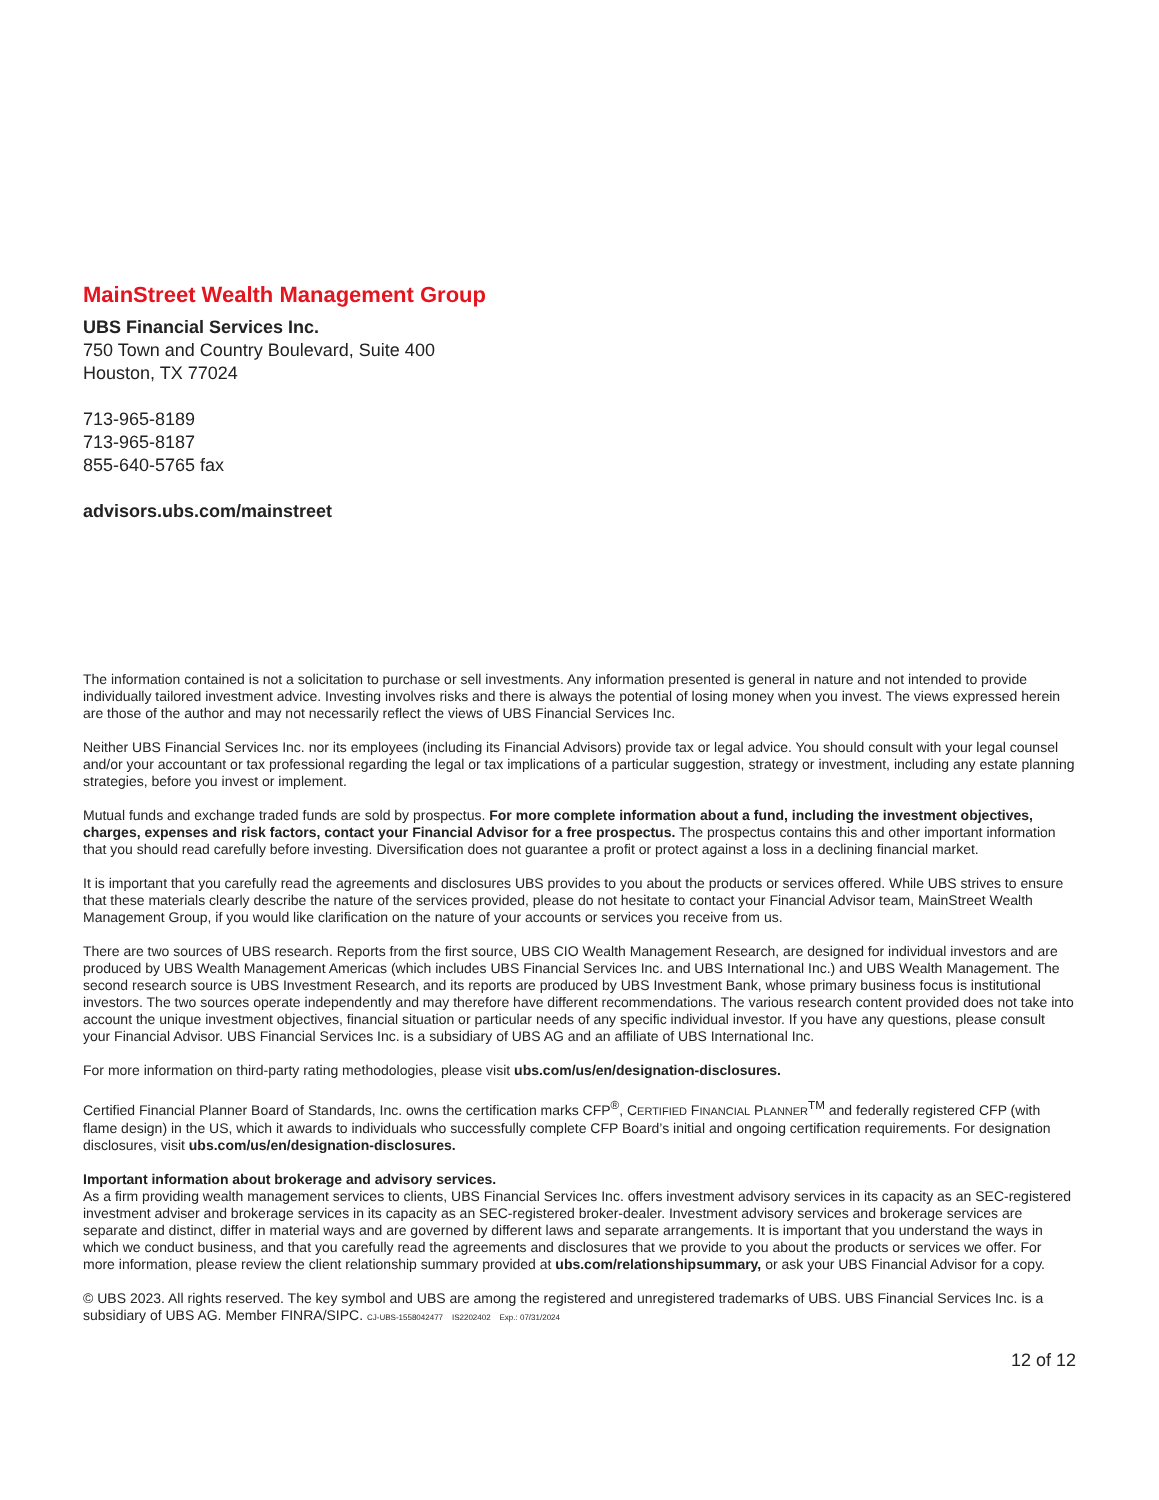MainStreet Wealth Management Group
UBS Financial Services Inc.
750 Town and Country Boulevard, Suite 400
Houston, TX 77024
713-965-8189
713-965-8187
855-640-5765 fax
advisors.ubs.com/mainstreet
The information contained is not a solicitation to purchase or sell investments. Any information presented is general in nature and not intended to provide individually tailored investment advice. Investing involves risks and there is always the potential of losing money when you invest. The views expressed herein are those of the author and may not necessarily reflect the views of UBS Financial Services Inc.
Neither UBS Financial Services Inc. nor its employees (including its Financial Advisors) provide tax or legal advice. You should consult with your legal counsel and/or your accountant or tax professional regarding the legal or tax implications of a particular suggestion, strategy or investment, including any estate planning strategies, before you invest or implement.
Mutual funds and exchange traded funds are sold by prospectus. For more complete information about a fund, including the investment objectives, charges, expenses and risk factors, contact your Financial Advisor for a free prospectus. The prospectus contains this and other important information that you should read carefully before investing. Diversification does not guarantee a profit or protect against a loss in a declining financial market.
It is important that you carefully read the agreements and disclosures UBS provides to you about the products or services offered. While UBS strives to ensure that these materials clearly describe the nature of the services provided, please do not hesitate to contact your Financial Advisor team, MainStreet Wealth Management Group, if you would like clarification on the nature of your accounts or services you receive from us.
There are two sources of UBS research. Reports from the first source, UBS CIO Wealth Management Research, are designed for individual investors and are produced by UBS Wealth Management Americas (which includes UBS Financial Services Inc. and UBS International Inc.) and UBS Wealth Management. The second research source is UBS Investment Research, and its reports are produced by UBS Investment Bank, whose primary business focus is institutional investors. The two sources operate independently and may therefore have different recommendations. The various research content provided does not take into account the unique investment objectives, financial situation or particular needs of any specific individual investor. If you have any questions, please consult your Financial Advisor. UBS Financial Services Inc. is a subsidiary of UBS AG and an affiliate of UBS International Inc.
For more information on third-party rating methodologies, please visit ubs.com/us/en/designation-disclosures.
Certified Financial Planner Board of Standards, Inc. owns the certification marks CFP<sup>®</sup>, CERTIFIED FINANCIAL PLANNER<sup>TM</sup> and federally registered CFP (with flame design) in the US, which it awards to individuals who successfully complete CFP Board’s initial and ongoing certification requirements. For designation disclosures, visit ubs.com/us/en/designation-disclosures.
Important information about brokerage and advisory services.
As a firm providing wealth management services to clients, UBS Financial Services Inc. offers investment advisory services in its capacity as an SEC-registered investment adviser and brokerage services in its capacity as an SEC-registered broker-dealer. Investment advisory services and brokerage services are separate and distinct, differ in material ways and are governed by different laws and separate arrangements. It is important that you understand the ways in which we conduct business, and that you carefully read the agreements and disclosures that we provide to you about the products or services we offer. For more information, please review the client relationship summary provided at ubs.com/relationshipsummary, or ask your UBS Financial Advisor for a copy.
© UBS 2023. All rights reserved. The key symbol and UBS are among the registered and unregistered trademarks of UBS. UBS Financial Services Inc. is a subsidiary of UBS AG. Member FINRA/SIPC. CJ-UBS-1558042477 IS2202402 Exp.: 07/31/2024
12 of 12